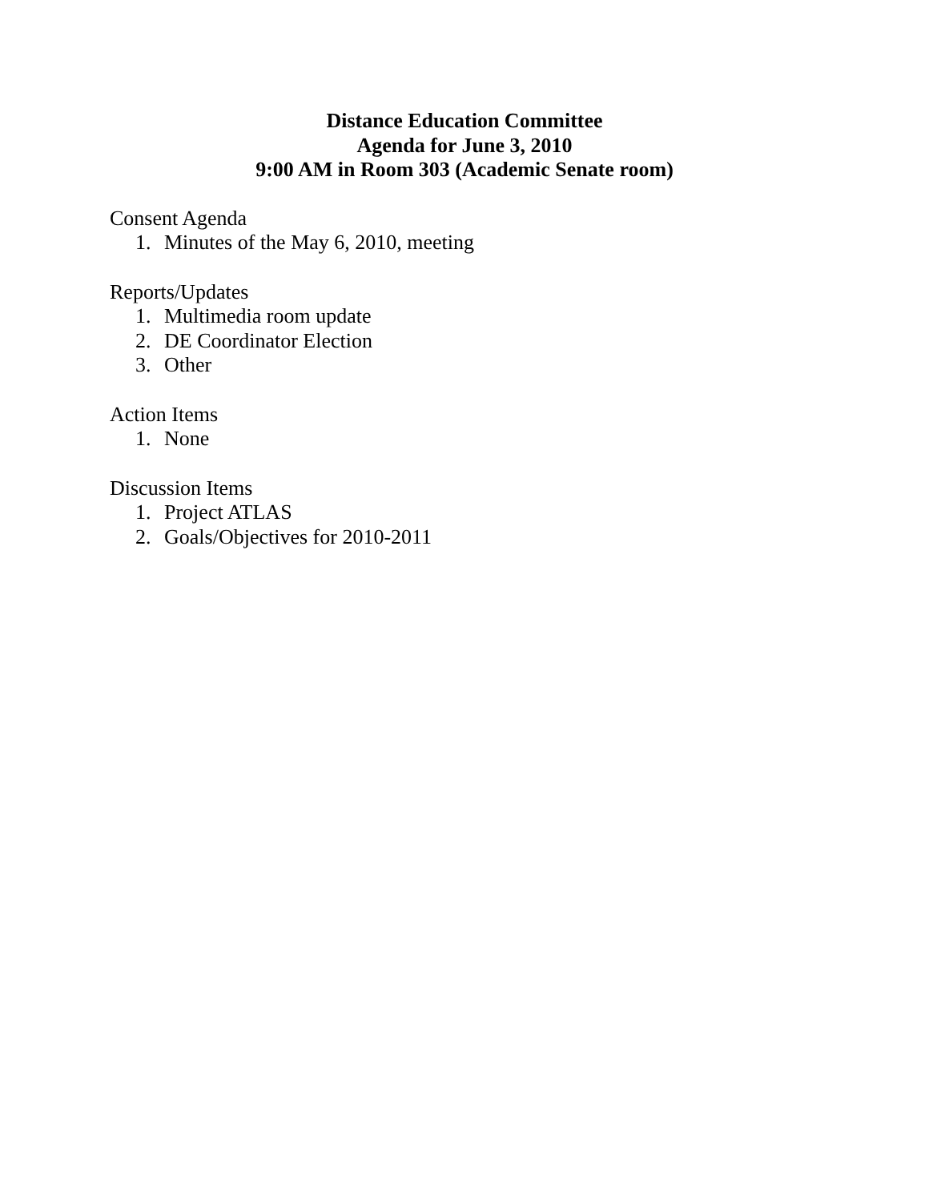Distance Education Committee
Agenda for June 3, 2010
9:00 AM in Room 303 (Academic Senate room)
Consent Agenda
1. Minutes of the May 6, 2010, meeting
Reports/Updates
1. Multimedia room update
2. DE Coordinator Election
3. Other
Action Items
1. None
Discussion Items
1. Project ATLAS
2. Goals/Objectives for 2010-2011